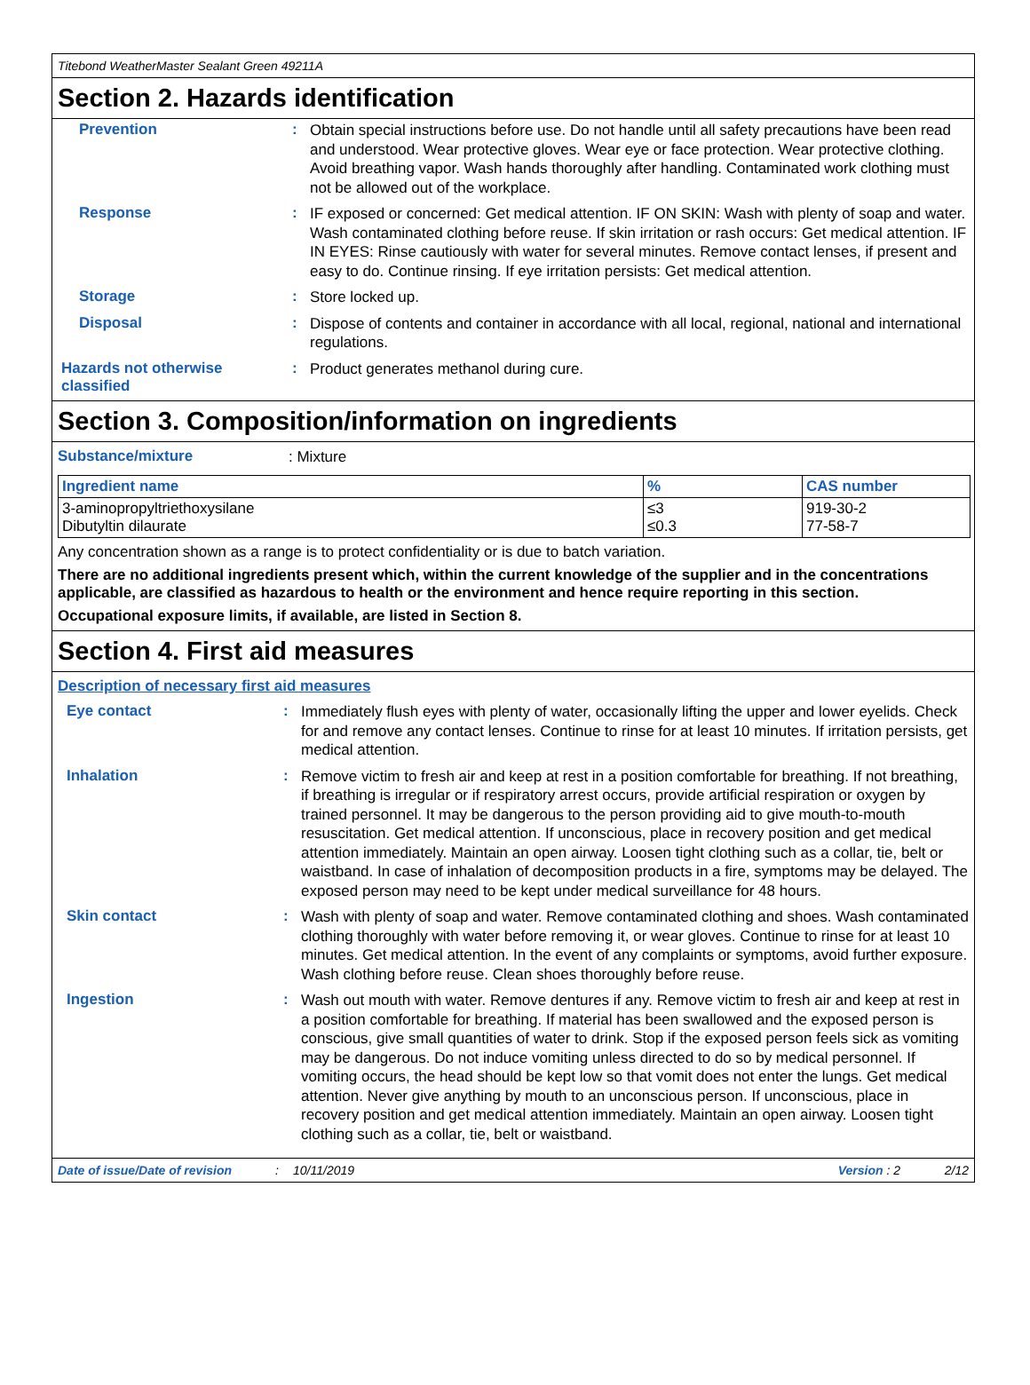Titebond WeatherMaster Sealant Green 49211A
Section 2. Hazards identification
Prevention :
Obtain special instructions before use. Do not handle until all safety precautions have been read and understood. Wear protective gloves. Wear eye or face protection. Wear protective clothing. Avoid breathing vapor. Wash hands thoroughly after handling. Contaminated work clothing must not be allowed out of the workplace.
Response :
IF exposed or concerned: Get medical attention. IF ON SKIN: Wash with plenty of soap and water. Wash contaminated clothing before reuse. If skin irritation or rash occurs: Get medical attention. IF IN EYES: Rinse cautiously with water for several minutes. Remove contact lenses, if present and easy to do. Continue rinsing. If eye irritation persists: Get medical attention.
Storage :
Store locked up.
Disposal :
Dispose of contents and container in accordance with all local, regional, national and international regulations.
Hazards not otherwise classified
:
Product generates methanol during cure.
Section 3. Composition/information on ingredients
Substance/mixture
: Mixture
| Ingredient name | % | CAS number |
| --- | --- | --- |
| 3-aminopropyltriethoxysilane Dibutyltin dilaurate | ≤3 ≤0.3 | 919-30-2 77-58-7 |
Any concentration shown as a range is to protect confidentiality or is due to batch variation.
There are no additional ingredients present which, within the current knowledge of the supplier and in the concentrations applicable, are classified as hazardous to health or the environment and hence require reporting in this section.
Occupational exposure limits, if available, are listed in Section 8.
Section 4. First aid measures
Description of necessary first aid measures
Eye contact :
Immediately flush eyes with plenty of water, occasionally lifting the upper and lower eyelids. Check for and remove any contact lenses. Continue to rinse for at least 10 minutes. If irritation persists, get medical attention.
Inhalation :
Remove victim to fresh air and keep at rest in a position comfortable for breathing. If not breathing, if breathing is irregular or if respiratory arrest occurs, provide artificial respiration or oxygen by trained personnel. It may be dangerous to the person providing aid to give mouth-to-mouth resuscitation. Get medical attention. If unconscious, place in recovery position and get medical attention immediately. Maintain an open airway. Loosen tight clothing such as a collar, tie, belt or waistband. In case of inhalation of decomposition products in a fire, symptoms may be delayed. The exposed person may need to be kept under medical surveillance for 48 hours.
Skin contact :
Wash with plenty of soap and water. Remove contaminated clothing and shoes. Wash contaminated clothing thoroughly with water before removing it, or wear gloves. Continue to rinse for at least 10 minutes. Get medical attention. In the event of any complaints or symptoms, avoid further exposure. Wash clothing before reuse. Clean shoes thoroughly before reuse.
Ingestion :
Wash out mouth with water. Remove dentures if any. Remove victim to fresh air and keep at rest in a position comfortable for breathing. If material has been swallowed and the exposed person is conscious, give small quantities of water to drink. Stop if the exposed person feels sick as vomiting may be dangerous. Do not induce vomiting unless directed to do so by medical personnel. If vomiting occurs, the head should be kept low so that vomit does not enter the lungs. Get medical attention. Never give anything by mouth to an unconscious person. If unconscious, place in recovery position and get medical attention immediately. Maintain an open airway. Loosen tight clothing such as a collar, tie, belt or waistband.
Date of issue/Date of revision: 10/11/2019 Version : 2 2/12